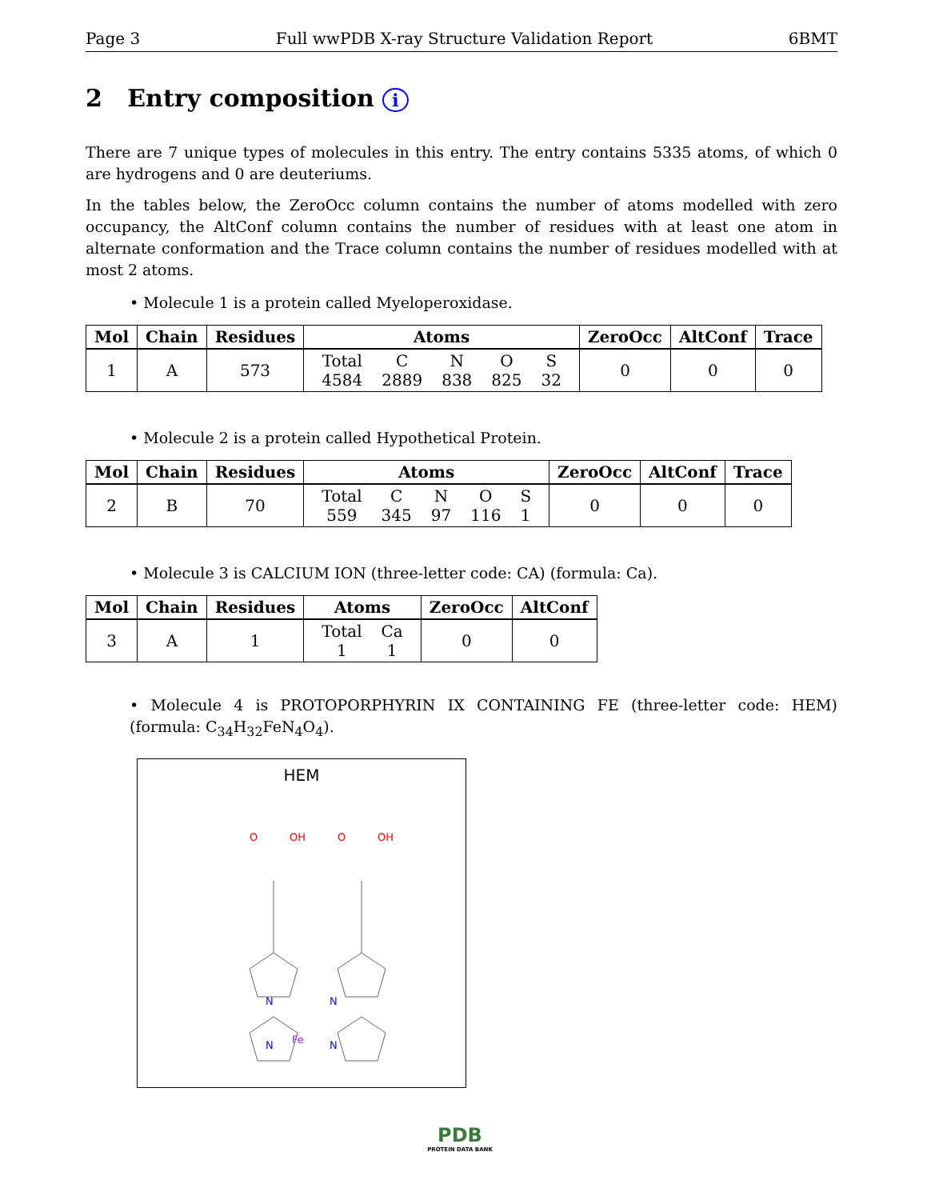Page 3 Full wwPDB X-ray Structure Validation Report 6BMT
2 Entry composition i
There are 7 unique types of molecules in this entry. The entry contains 5335 atoms, of which 0 are hydrogens and 0 are deuteriums.
In the tables below, the ZeroOcc column contains the number of atoms modelled with zero occupancy, the AltConf column contains the number of residues with at least one atom in alternate conformation and the Trace column contains the number of residues modelled with at most 2 atoms.
• Molecule 1 is a protein called Myeloperoxidase.
| Mol | Chain | Residues | Atoms | ZeroOcc | AltConf | Trace |
| --- | --- | --- | --- | --- | --- | --- |
| 1 | A | 573 | / Total / C / N / O / S / / 4584 / 2889 / 838 / 825 / 32 / | 0 | 0 | 0 |
• Molecule 2 is a protein called Hypothetical Protein.
| Mol | Chain | Residues | Atoms | ZeroOcc | AltConf | Trace |
| --- | --- | --- | --- | --- | --- | --- |
| 2 | B | 70 | / Total / C / N / O / S / / 559 / 345 / 97 / 116 / 1 / | 0 | 0 | 0 |
• Molecule 3 is CALCIUM ION (three-letter code: CA) (formula: Ca).
| Mol | Chain | Residues | Atoms | ZeroOcc | AltConf |
| --- | --- | --- | --- | --- | --- |
| 3 | A | 1 | / Total / Ca / / 1 / 1 / | 0 | 0 |
• Molecule 4 is PROTOPORPHYRIN IX CONTAINING FE (three-letter code: HEM) (formula: C<sub>34</sub>H<sub>32</sub>FeN<sub>4</sub>O<sub>4</sub>).
HEM
Fe
N
N
N
N
O
OH
O
OH
PDB
PROTEIN DATA BANK